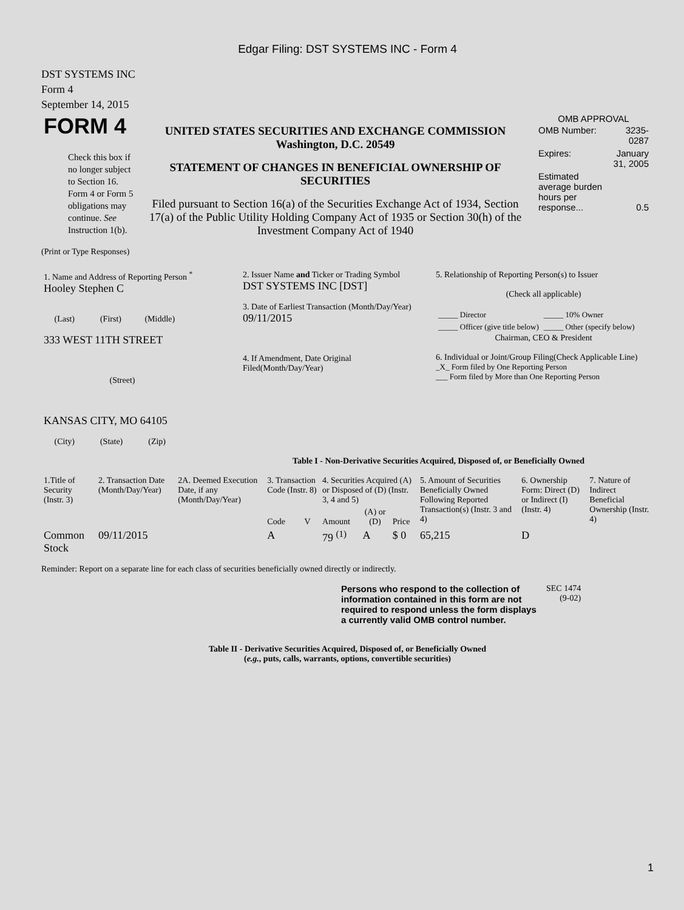Edgar Filing: DST SYSTEMS INC - Form 4
DST SYSTEMS INC
Form 4
September 14, 2015
| FORM 4 Check this box if no longer subject to Section 16. Form 4 or Form 5 obligations may continue. See Instruction 1(b). | UNITED STATES SECURITIES AND EXCHANGE COMMISSION Washington, D.C. 20549 STATEMENT OF CHANGES IN BENEFICIAL OWNERSHIP OF SECURITIES Filed pursuant to Section 16(a) of the Securities Exchange Act of 1934, Section 17(a) of the Public Utility Holding Company Act of 1935 or Section 30(h) of the Investment Company Act of 1940 | OMB APPROVAL / OMB Number: / 3235-0287 / / Expires: / January 31, 2005 / / Estimated average burden hours per response... / 0.5 / |
(Print or Type Responses)
| 1. Name and Address of Reporting Person <sup>*</sup> Hooley Stephen C (Last) (First) (Middle) 333 WEST 11TH STREET (Street) KANSAS CITY, MO 64105 (City) (State) (Zip) | 2. Issuer Name and Ticker or Trading Symbol DST SYSTEMS INC [DST] 3. Date of Earliest Transaction (Month/Day/Year) 09/11/2015 4. If Amendment, Date Original Filed(Month/Day/Year) | 5. Relationship of Reporting Person(s) to Issuer (Check all applicable) / _____ Director / _____ 10% Owner / / _____ Officer (give title below) / _____ Other (specify below) / Chairman, CEO & President 6. Individual or Joint/Group Filing(Check Applicable Line) _X_ Form filed by One Reporting Person ___ Form filed by More than One Reporting Person |
Table I - Non-Derivative Securities Acquired, Disposed of, or Beneficially Owned
| 1.Title of Security (Instr. 3) | 2. Transaction Date (Month/Day/Year) | 2A. Deemed Execution Date, if any (Month/Day/Year) | 3. Transaction Code (Instr. 8) | | 4. Securities Acquired (A) or Disposed of (D) (Instr. 3, 4 and 5) | | | 5. Amount of Securities Beneficially Owned Following Reported Transaction(s) (Instr. 3 and 4) | 6. Ownership Form: Direct (D) or Indirect (I) (Instr. 4) | 7. Nature of Indirect Beneficial Ownership (Instr. 4) |
| --- | --- | --- | --- | --- | --- | --- | --- | --- | --- | --- |
| | | | Code | V | Amount | (A) or (D) | Price | | | |
| Common Stock | 09/11/2015 | | A | | 79 <sup>(1)</sup> | A | $ 0 | 65,215 | D | |
Reminder: Report on a separate line for each class of securities beneficially owned directly or indirectly.
| Persons who respond to the collection of information contained in this form are not required to respond unless the form displays a currently valid OMB control number. | SEC 1474 (9-02) |
Table II - Derivative Securities Acquired, Disposed of, or Beneficially Owned
(e.g., puts, calls, warrants, options, convertible securities)
1